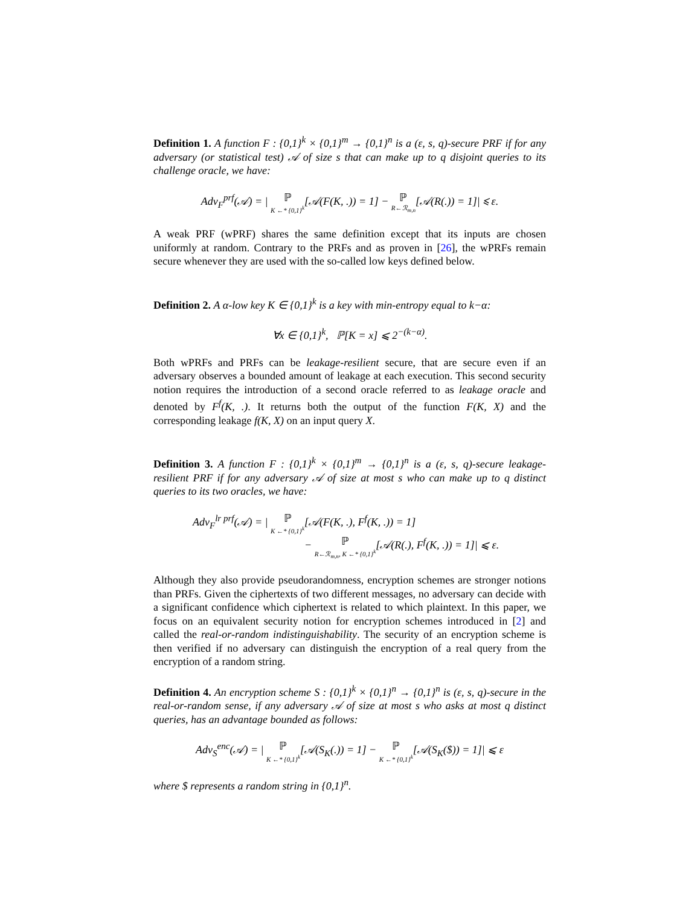Definition 1. A function F : {0,1}<sup>k</sup> × {0,1}<sup>m</sup> → {0,1}<sup>n</sup> is a (ε, s, q)-secure PRF if for any adversary (or statistical test) 𝒜 of size s that can make up to q disjoint queries to its challenge oracle, we have:
Adv<sub>F</sub><sup>prf</sup>(𝒜) = | ℙ K ←* {0,1}<sup>k</sup>[𝒜(F(K, .)) = 1] − ℙ R←ℛ<sub>m,n</sub>[𝒜(R(.)) = 1]| ⩽ ε.
A weak PRF (wPRF) shares the same definition except that its inputs are chosen uniformly at random. Contrary to the PRFs and as proven in [26], the wPRFs remain secure whenever they are used with the so-called low keys defined below.
Definition 2. A α-low key K ∈ {0,1}<sup>k</sup> is a key with min-entropy equal to k−α:
∀x ∈ {0,1}<sup>k</sup>, ℙ[K = x] ⩽ 2<sup>−(k−α)</sup>.
Both wPRFs and PRFs can be leakage-resilient secure, that are secure even if an adversary observes a bounded amount of leakage at each execution. This second security notion requires the introduction of a second oracle referred to as leakage oracle and denoted by F<sup>f</sup>(K, .). It returns both the output of the function F(K, X) and the corresponding leakage f(K, X) on an input query X.
Definition 3. A function F : {0,1}<sup>k</sup> × {0,1}<sup>m</sup> → {0,1}<sup>n</sup> is a (ε, s, q)-secure leakage-resilient PRF if for any adversary 𝒜 of size at most s who can make up to q distinct queries to its two oracles, we have:
Adv<sub>F</sub><sup>lr prf</sup>(𝒜) = | ℙ K ←* {0,1}<sup>k</sup>[𝒜(F(K, .), F<sup>f</sup>(K, .)) = 1]
− ℙ R←ℛ<sub>m,n</sub>, K ←* {0,1}<sup>k</sup>[𝒜(R(.), F<sup>f</sup>(K, .)) = 1]| ⩽ ε.
Although they also provide pseudorandomness, encryption schemes are stronger notions than PRFs. Given the ciphertexts of two different messages, no adversary can decide with a significant confidence which ciphertext is related to which plaintext. In this paper, we focus on an equivalent security notion for encryption schemes introduced in [2] and called the real-or-random indistinguishability. The security of an encryption scheme is then verified if no adversary can distinguish the encryption of a real query from the encryption of a random string.
Definition 4. An encryption scheme S : {0,1}<sup>k</sup> × {0,1}<sup>n</sup> → {0,1}<sup>n</sup> is (ε, s, q)-secure in the real-or-random sense, if any adversary 𝒜 of size at most s who asks at most q distinct queries, has an advantage bounded as follows:
Adv<sub>S</sub><sup>enc</sup>(𝒜) = | ℙ K ←* {0,1}<sup>k</sup>[𝒜(S<sub>K</sub>(.)) = 1] − ℙ K ←* {0,1}<sup>k</sup>[𝒜(S<sub>K</sub>($)) = 1]| ⩽ ε
where $ represents a random string in {0,1}<sup>n</sup>.